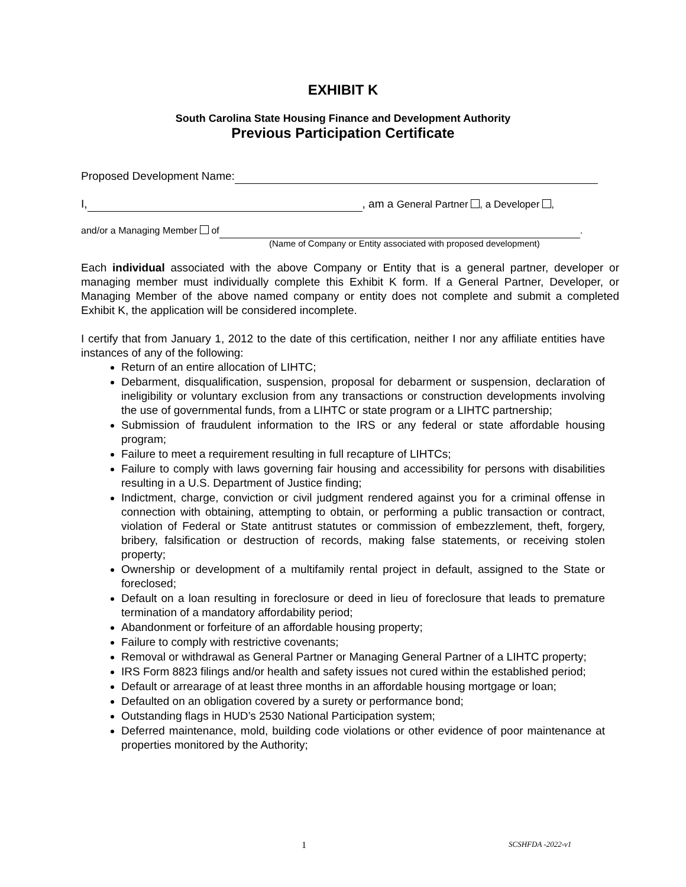EXHIBIT K
South Carolina State Housing Finance and Development Authority
Previous Participation Certificate
Proposed Development Name:
I, , am a General Partner , a Developer ,
and/or a Managing Member of .
(Name of Company or Entity associated with proposed development)
Each individual associated with the above Company or Entity that is a general partner, developer or managing member must individually complete this Exhibit K form. If a General Partner, Developer, or Managing Member of the above named company or entity does not complete and submit a completed Exhibit K, the application will be considered incomplete.
I certify that from January 1, 2012 to the date of this certification, neither I nor any affiliate entities have instances of any of the following:
Return of an entire allocation of LIHTC;
Debarment, disqualification, suspension, proposal for debarment or suspension, declaration of ineligibility or voluntary exclusion from any transactions or construction developments involving the use of governmental funds, from a LIHTC or state program or a LIHTC partnership;
Submission of fraudulent information to the IRS or any federal or state affordable housing program;
Failure to meet a requirement resulting in full recapture of LIHTCs;
Failure to comply with laws governing fair housing and accessibility for persons with disabilities resulting in a U.S. Department of Justice finding;
Indictment, charge, conviction or civil judgment rendered against you for a criminal offense in connection with obtaining, attempting to obtain, or performing a public transaction or contract, violation of Federal or State antitrust statutes or commission of embezzlement, theft, forgery, bribery, falsification or destruction of records, making false statements, or receiving stolen property;
Ownership or development of a multifamily rental project in default, assigned to the State or foreclosed;
Default on a loan resulting in foreclosure or deed in lieu of foreclosure that leads to premature termination of a mandatory affordability period;
Abandonment or forfeiture of an affordable housing property;
Failure to comply with restrictive covenants;
Removal or withdrawal as General Partner or Managing General Partner of a LIHTC property;
IRS Form 8823 filings and/or health and safety issues not cured within the established period;
Default or arrearage of at least three months in an affordable housing mortgage or loan;
Defaulted on an obligation covered by a surety or performance bond;
Outstanding flags in HUD’s 2530 National Participation system;
Deferred maintenance, mold, building code violations or other evidence of poor maintenance at properties monitored by the Authority;
1 SCSHFDA -2022-v1